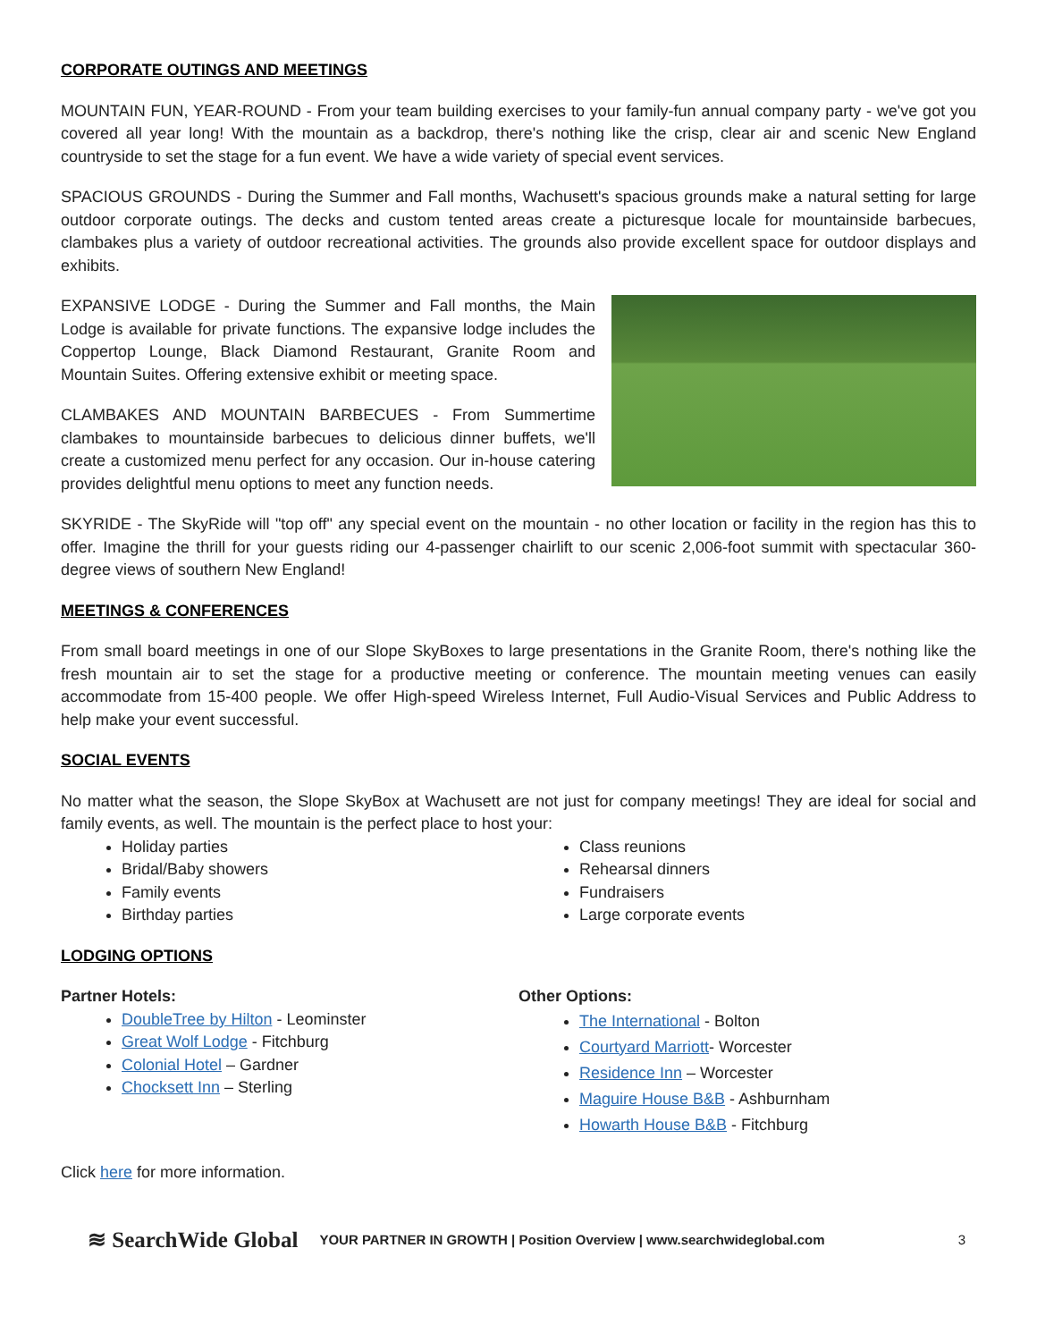CORPORATE OUTINGS AND MEETINGS
MOUNTAIN FUN, YEAR-ROUND - From your team building exercises to your family-fun annual company party - we've got you covered all year long! With the mountain as a backdrop, there's nothing like the crisp, clear air and scenic New England countryside to set the stage for a fun event. We have a wide variety of special event services.
SPACIOUS GROUNDS - During the Summer and Fall months, Wachusett's spacious grounds make a natural setting for large outdoor corporate outings. The decks and custom tented areas create a picturesque locale for mountainside barbecues, clambakes plus a variety of outdoor recreational activities. The grounds also provide excellent space for outdoor displays and exhibits.
EXPANSIVE LODGE - During the Summer and Fall months, the Main Lodge is available for private functions. The expansive lodge includes the Coppertop Lounge, Black Diamond Restaurant, Granite Room and Mountain Suites. Offering extensive exhibit or meeting space.
CLAMBAKES AND MOUNTAIN BARBECUES - From Summertime clambakes to mountainside barbecues to delicious dinner buffets, we'll create a customized menu perfect for any occasion. Our in-house catering provides delightful menu options to meet any function needs.
SKYRIDE - The SkyRide will "top off" any special event on the mountain - no other location or facility in the region has this to offer. Imagine the thrill for your guests riding our 4-passenger chairlift to our scenic 2,006-foot summit with spectacular 360-degree views of southern New England!
MEETINGS & CONFERENCES
From small board meetings in one of our Slope SkyBoxes to large presentations in the Granite Room, there's nothing like the fresh mountain air to set the stage for a productive meeting or conference. The mountain meeting venues can easily accommodate from 15-400 people. We offer High-speed Wireless Internet, Full Audio-Visual Services and Public Address to help make your event successful.
SOCIAL EVENTS
No matter what the season, the Slope SkyBox at Wachusett are not just for company meetings! They are ideal for social and family events, as well. The mountain is the perfect place to host your:
Holiday parties
Bridal/Baby showers
Family events
Birthday parties
Class reunions
Rehearsal dinners
Fundraisers
Large corporate events
LODGING OPTIONS
Partner Hotels:
DoubleTree by Hilton - Leominster
Great Wolf Lodge - Fitchburg
Colonial Hotel – Gardner
Chocksett Inn – Sterling
Other Options:
The International - Bolton
Courtyard Marriott- Worcester
Residence Inn – Worcester
Maguire House B&B - Ashburnham
Howarth House B&B - Fitchburg
Click here for more information.
≋ SearchWide Global YOUR PARTNER IN GROWTH | Position Overview | www.searchwideglobal.com 3